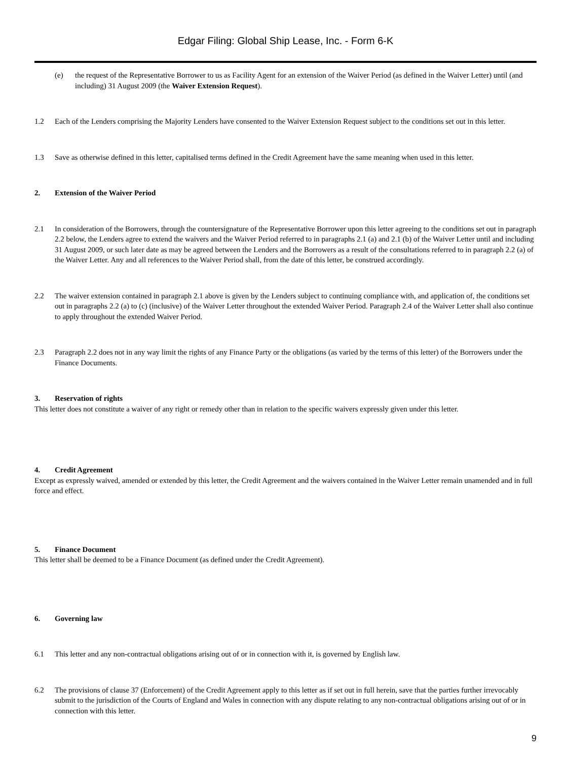Edgar Filing: Global Ship Lease, Inc. - Form 6-K
(e) the request of the Representative Borrower to us as Facility Agent for an extension of the Waiver Period (as defined in the Waiver Letter) until (and including) 31 August 2009 (the Waiver Extension Request).
1.2 Each of the Lenders comprising the Majority Lenders have consented to the Waiver Extension Request subject to the conditions set out in this letter.
1.3 Save as otherwise defined in this letter, capitalised terms defined in the Credit Agreement have the same meaning when used in this letter.
2. Extension of the Waiver Period
2.1 In consideration of the Borrowers, through the countersignature of the Representative Borrower upon this letter agreeing to the conditions set out in paragraph 2.2 below, the Lenders agree to extend the waivers and the Waiver Period referred to in paragraphs 2.1 (a) and 2.1 (b) of the Waiver Letter until and including 31 August 2009, or such later date as may be agreed between the Lenders and the Borrowers as a result of the consultations referred to in paragraph 2.2 (a) of the Waiver Letter. Any and all references to the Waiver Period shall, from the date of this letter, be construed accordingly.
2.2 The waiver extension contained in paragraph 2.1 above is given by the Lenders subject to continuing compliance with, and application of, the conditions set out in paragraphs 2.2 (a) to (c) (inclusive) of the Waiver Letter throughout the extended Waiver Period. Paragraph 2.4 of the Waiver Letter shall also continue to apply throughout the extended Waiver Period.
2.3 Paragraph 2.2 does not in any way limit the rights of any Finance Party or the obligations (as varied by the terms of this letter) of the Borrowers under the Finance Documents.
3. Reservation of rights
This letter does not constitute a waiver of any right or remedy other than in relation to the specific waivers expressly given under this letter.
4. Credit Agreement
Except as expressly waived, amended or extended by this letter, the Credit Agreement and the waivers contained in the Waiver Letter remain unamended and in full force and effect.
5. Finance Document
This letter shall be deemed to be a Finance Document (as defined under the Credit Agreement).
6. Governing law
6.1 This letter and any non-contractual obligations arising out of or in connection with it, is governed by English law.
6.2 The provisions of clause 37 (Enforcement) of the Credit Agreement apply to this letter as if set out in full herein, save that the parties further irrevocably submit to the jurisdiction of the Courts of England and Wales in connection with any dispute relating to any non-contractual obligations arising out of or in connection with this letter.
9